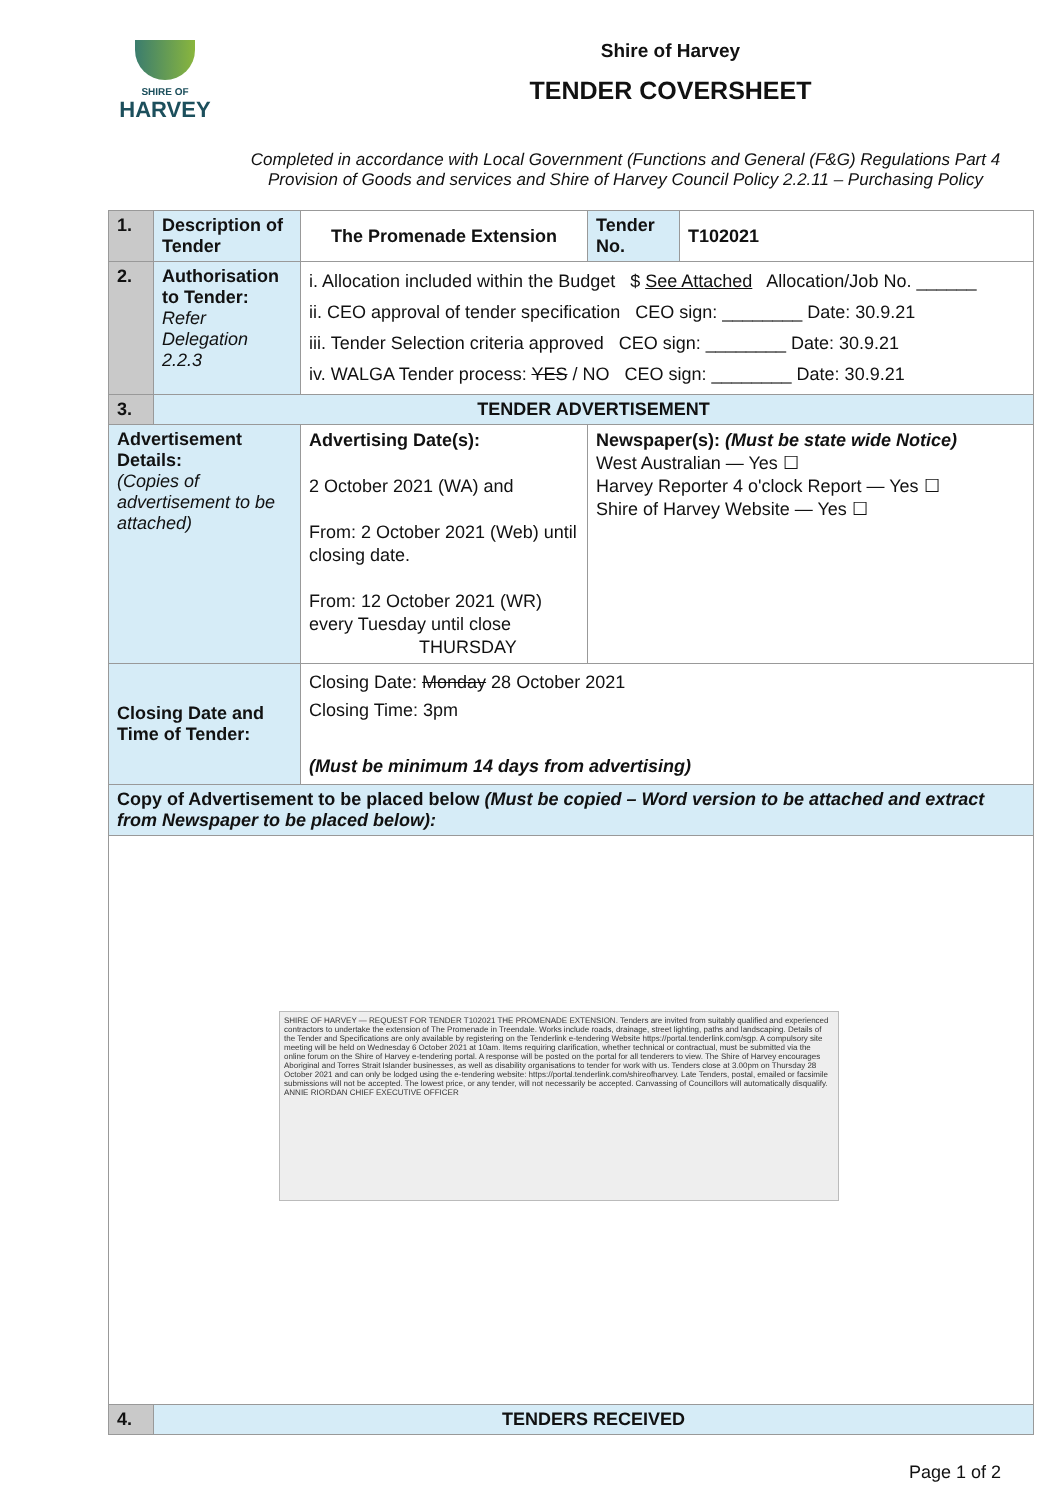SHIRE OF
HARVEY
Shire of Harvey
TENDER COVERSHEET
Completed in accordance with Local Government (Functions and General (F&G) Regulations Part 4 Provision of Goods and services and Shire of Harvey Council Policy 2.2.11 – Purchasing Policy
| 1. | Description of Tender | The Promenade Extension | | Tender No. | T102021 |
| 2. | Authorisation to Tender: Refer Delegation 2.2.3 | i. Allocation included within the Budget $ See Attached Allocation/Job No. ______ ii. CEO approval of tender specification CEO sign: ________ Date: 30.9.21 iii. Tender Selection criteria approved CEO sign: ________ Date: 30.9.21 iv. WALGA Tender process: YES / NO CEO sign: ________ Date: 30.9.21 | | | |
| 3. | TENDER ADVERTISEMENT | | | | |
| Advertisement Details: (Copies of advertisement to be attached) | | Advertising Date(s): 2 October 2021 (WA) and From: 2 October 2021 (Web) until closing date. From: 12 October 2021 (WR) every Tuesday until close THURSDAY | Newspaper(s): (Must be state wide Notice) West Australian — Yes ☐ Harvey Reporter 4 o'clock Report — Yes ☐ Shire of Harvey Website — Yes ☐ | | |
| Closing Date and Time of Tender: | | Closing Date: Monday 28 October 2021 Closing Time: 3pm (Must be minimum 14 days from advertising) | | | |
| Copy of Advertisement to be placed below (Must be copied – Word version to be attached and extract from Newspaper to be placed below): | | | | | |
| SHIRE OF HARVEY — REQUEST FOR TENDER T102021 THE PROMENADE EXTENSION. Tenders are invited from suitably qualified and experienced contractors to undertake the extension of The Promenade in Treendale. Works include roads, drainage, street lighting, paths and landscaping. Details of the Tender and Specifications are only available by registering on the Tenderlink e-tendering Website https://portal.tenderlink.com/sgp. A compulsory site meeting will be held on Wednesday 6 October 2021 at 10am. Items requiring clarification, whether technical or contractual, must be submitted via the online forum on the Shire of Harvey e-tendering portal. A response will be posted on the portal for all tenderers to view. The Shire of Harvey encourages Aboriginal and Torres Strait Islander businesses, as well as disability organisations to tender for work with us. Tenders close at 3.00pm on Thursday 28 October 2021 and can only be lodged using the e-tendering website: https://portal.tenderlink.com/shireofharvey. Late Tenders, postal, emailed or facsimile submissions will not be accepted. The lowest price, or any tender, will not necessarily be accepted. Canvassing of Councillors will automatically disqualify. ANNIE RIORDAN CHIEF EXECUTIVE OFFICER | | | | | |
| 4. | TENDERS RECEIVED | | | | |
Page 1 of 2